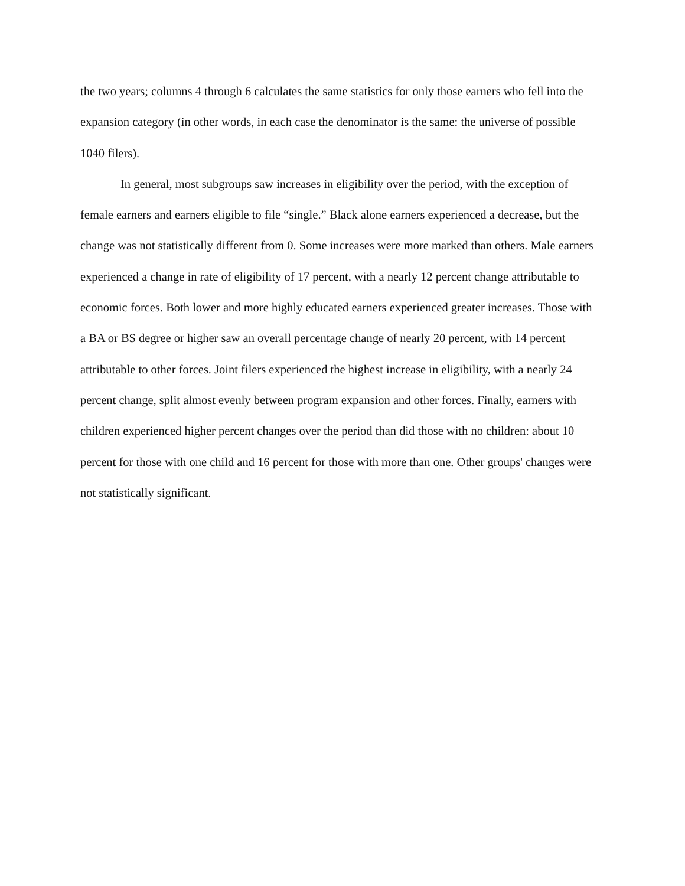the two years; columns 4 through 6 calculates the same statistics for only those earners who fell into the expansion category (in other words, in each case the denominator is the same: the universe of possible 1040 filers).
In general, most subgroups saw increases in eligibility over the period, with the exception of female earners and earners eligible to file “single.” Black alone earners experienced a decrease, but the change was not statistically different from 0. Some increases were more marked than others. Male earners experienced a change in rate of eligibility of 17 percent, with a nearly 12 percent change attributable to economic forces. Both lower and more highly educated earners experienced greater increases. Those with a BA or BS degree or higher saw an overall percentage change of nearly 20 percent, with 14 percent attributable to other forces. Joint filers experienced the highest increase in eligibility, with a nearly 24 percent change, split almost evenly between program expansion and other forces. Finally, earners with children experienced higher percent changes over the period than did those with no children: about 10 percent for those with one child and 16 percent for those with more than one. Other groups' changes were not statistically significant.